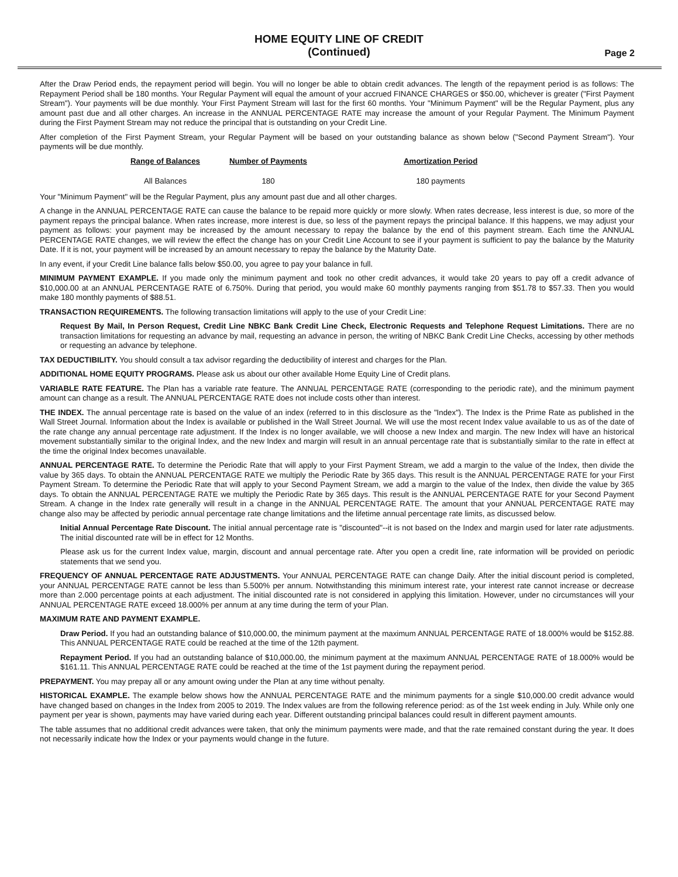HOME EQUITY LINE OF CREDIT
(Continued)
Page 2
After the Draw Period ends, the repayment period will begin. You will no longer be able to obtain credit advances. The length of the repayment period is as follows: The Repayment Period shall be 180 months. Your Regular Payment will equal the amount of your accrued FINANCE CHARGES or $50.00, whichever is greater ("First Payment Stream"). Your payments will be due monthly. Your First Payment Stream will last for the first 60 months. Your "Minimum Payment" will be the Regular Payment, plus any amount past due and all other charges. An increase in the ANNUAL PERCENTAGE RATE may increase the amount of your Regular Payment. The Minimum Payment during the First Payment Stream may not reduce the principal that is outstanding on your Credit Line.
After completion of the First Payment Stream, your Regular Payment will be based on your outstanding balance as shown below ("Second Payment Stream"). Your payments will be due monthly.
| Range of Balances | Number of Payments | Amortization Period |
| --- | --- | --- |
| All Balances | 180 | 180 payments |
Your "Minimum Payment" will be the Regular Payment, plus any amount past due and all other charges.
A change in the ANNUAL PERCENTAGE RATE can cause the balance to be repaid more quickly or more slowly. When rates decrease, less interest is due, so more of the payment repays the principal balance. When rates increase, more interest is due, so less of the payment repays the principal balance. If this happens, we may adjust your payment as follows: your payment may be increased by the amount necessary to repay the balance by the end of this payment stream. Each time the ANNUAL PERCENTAGE RATE changes, we will review the effect the change has on your Credit Line Account to see if your payment is sufficient to pay the balance by the Maturity Date. If it is not, your payment will be increased by an amount necessary to repay the balance by the Maturity Date.
In any event, if your Credit Line balance falls below $50.00, you agree to pay your balance in full.
MINIMUM PAYMENT EXAMPLE. If you made only the minimum payment and took no other credit advances, it would take 20 years to pay off a credit advance of $10,000.00 at an ANNUAL PERCENTAGE RATE of 6.750%. During that period, you would make 60 monthly payments ranging from $51.78 to $57.33. Then you would make 180 monthly payments of $88.51.
TRANSACTION REQUIREMENTS. The following transaction limitations will apply to the use of your Credit Line:
Request By Mail, In Person Request, Credit Line NBKC Bank Credit Line Check, Electronic Requests and Telephone Request Limitations. There are no transaction limitations for requesting an advance by mail, requesting an advance in person, the writing of NBKC Bank Credit Line Checks, accessing by other methods or requesting an advance by telephone.
TAX DEDUCTIBILITY. You should consult a tax advisor regarding the deductibility of interest and charges for the Plan.
ADDITIONAL HOME EQUITY PROGRAMS. Please ask us about our other available Home Equity Line of Credit plans.
VARIABLE RATE FEATURE. The Plan has a variable rate feature. The ANNUAL PERCENTAGE RATE (corresponding to the periodic rate), and the minimum payment amount can change as a result. The ANNUAL PERCENTAGE RATE does not include costs other than interest.
THE INDEX. The annual percentage rate is based on the value of an index (referred to in this disclosure as the "Index"). The Index is the Prime Rate as published in the Wall Street Journal. Information about the Index is available or published in the Wall Street Journal. We will use the most recent Index value available to us as of the date of the rate change any annual percentage rate adjustment. If the Index is no longer available, we will choose a new Index and margin. The new Index will have an historical movement substantially similar to the original Index, and the new Index and margin will result in an annual percentage rate that is substantially similar to the rate in effect at the time the original Index becomes unavailable.
ANNUAL PERCENTAGE RATE. To determine the Periodic Rate that will apply to your First Payment Stream, we add a margin to the value of the Index, then divide the value by 365 days. To obtain the ANNUAL PERCENTAGE RATE we multiply the Periodic Rate by 365 days. This result is the ANNUAL PERCENTAGE RATE for your First Payment Stream. To determine the Periodic Rate that will apply to your Second Payment Stream, we add a margin to the value of the Index, then divide the value by 365 days. To obtain the ANNUAL PERCENTAGE RATE we multiply the Periodic Rate by 365 days. This result is the ANNUAL PERCENTAGE RATE for your Second Payment Stream. A change in the Index rate generally will result in a change in the ANNUAL PERCENTAGE RATE. The amount that your ANNUAL PERCENTAGE RATE may change also may be affected by periodic annual percentage rate change limitations and the lifetime annual percentage rate limits, as discussed below.
Initial Annual Percentage Rate Discount. The initial annual percentage rate is "discounted"--it is not based on the Index and margin used for later rate adjustments. The initial discounted rate will be in effect for 12 Months.
Please ask us for the current Index value, margin, discount and annual percentage rate. After you open a credit line, rate information will be provided on periodic statements that we send you.
FREQUENCY OF ANNUAL PERCENTAGE RATE ADJUSTMENTS. Your ANNUAL PERCENTAGE RATE can change Daily. After the initial discount period is completed, your ANNUAL PERCENTAGE RATE cannot be less than 5.500% per annum. Notwithstanding this minimum interest rate, your interest rate cannot increase or decrease more than 2.000 percentage points at each adjustment. The initial discounted rate is not considered in applying this limitation. However, under no circumstances will your ANNUAL PERCENTAGE RATE exceed 18.000% per annum at any time during the term of your Plan.
MAXIMUM RATE AND PAYMENT EXAMPLE.
Draw Period. If you had an outstanding balance of $10,000.00, the minimum payment at the maximum ANNUAL PERCENTAGE RATE of 18.000% would be $152.88. This ANNUAL PERCENTAGE RATE could be reached at the time of the 12th payment.
Repayment Period. If you had an outstanding balance of $10,000.00, the minimum payment at the maximum ANNUAL PERCENTAGE RATE of 18.000% would be $161.11. This ANNUAL PERCENTAGE RATE could be reached at the time of the 1st payment during the repayment period.
PREPAYMENT. You may prepay all or any amount owing under the Plan at any time without penalty.
HISTORICAL EXAMPLE. The example below shows how the ANNUAL PERCENTAGE RATE and the minimum payments for a single $10,000.00 credit advance would have changed based on changes in the Index from 2005 to 2019. The Index values are from the following reference period: as of the 1st week ending in July. While only one payment per year is shown, payments may have varied during each year. Different outstanding principal balances could result in different payment amounts.
The table assumes that no additional credit advances were taken, that only the minimum payments were made, and that the rate remained constant during the year. It does not necessarily indicate how the Index or your payments would change in the future.